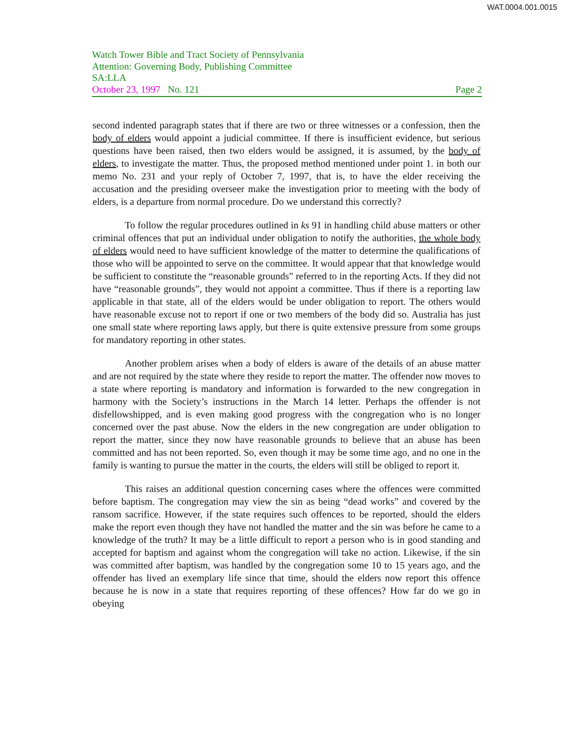WAT.0004.001.0015
Watch Tower Bible and Tract Society of Pennsylvania
Attention: Governing Body, Publishing Committee
SA:LLA
October 23, 1997 No. 121 Page 2
second indented paragraph states that if there are two or three witnesses or a confession, then the body of elders would appoint a judicial committee. If there is insufficient evidence, but serious questions have been raised, then two elders would be assigned, it is assumed, by the body of elders, to investigate the matter. Thus, the proposed method mentioned under point 1. in both our memo No. 231 and your reply of October 7, 1997, that is, to have the elder receiving the accusation and the presiding overseer make the investigation prior to meeting with the body of elders, is a departure from normal procedure. Do we understand this correctly?
To follow the regular procedures outlined in ks 91 in handling child abuse matters or other criminal offences that put an individual under obligation to notify the authorities, the whole body of elders would need to have sufficient knowledge of the matter to determine the qualifications of those who will be appointed to serve on the committee. It would appear that that knowledge would be sufficient to constitute the “reasonable grounds” referred to in the reporting Acts. If they did not have “reasonable grounds”, they would not appoint a committee. Thus if there is a reporting law applicable in that state, all of the elders would be under obligation to report. The others would have reasonable excuse not to report if one or two members of the body did so. Australia has just one small state where reporting laws apply, but there is quite extensive pressure from some groups for mandatory reporting in other states.
Another problem arises when a body of elders is aware of the details of an abuse matter and are not required by the state where they reside to report the matter. The offender now moves to a state where reporting is mandatory and information is forwarded to the new congregation in harmony with the Society’s instructions in the March 14 letter. Perhaps the offender is not disfellowshipped, and is even making good progress with the congregation who is no longer concerned over the past abuse. Now the elders in the new congregation are under obligation to report the matter, since they now have reasonable grounds to believe that an abuse has been committed and has not been reported. So, even though it may be some time ago, and no one in the family is wanting to pursue the matter in the courts, the elders will still be obliged to report it.
This raises an additional question concerning cases where the offences were committed before baptism. The congregation may view the sin as being “dead works” and covered by the ransom sacrifice. However, if the state requires such offences to be reported, should the elders make the report even though they have not handled the matter and the sin was before he came to a knowledge of the truth? It may be a little difficult to report a person who is in good standing and accepted for baptism and against whom the congregation will take no action. Likewise, if the sin was committed after baptism, was handled by the congregation some 10 to 15 years ago, and the offender has lived an exemplary life since that time, should the elders now report this offence because he is now in a state that requires reporting of these offences? How far do we go in obeying